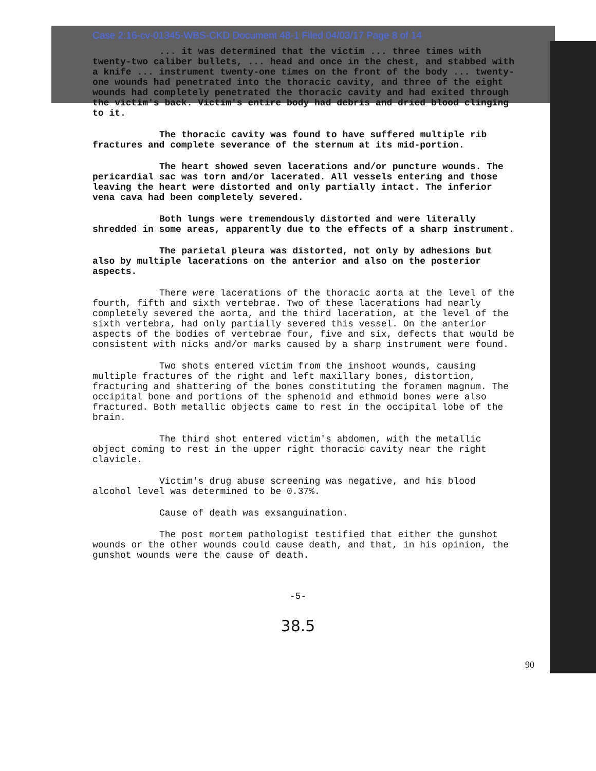Case 2:16-cv-01345-WBS-CKD Document 48-1 Filed 04/03/17 Page 8 of 14
... it was determined that the victim ... three times with twenty-two caliber bullets, ... head and once in the chest, and stabbed with a knife ... instrument twenty-one times on the front of the body ... twenty-one wounds had penetrated into the thoracic cavity, and three of the eight wounds had completely penetrated the thoracic cavity and had exited through the victim's back. Victim's entire body had debris and dried blood clinging to it.
The thoracic cavity was found to have suffered multiple rib fractures and complete severance of the sternum at its mid-portion.
The heart showed seven lacerations and/or puncture wounds. The pericardial sac was torn and/or lacerated. All vessels entering and those leaving the heart were distorted and only partially intact. The inferior vena cava had been completely severed.
Both lungs were tremendously distorted and were literally shredded in some areas, apparently due to the effects of a sharp instrument.
The parietal pleura was distorted, not only by adhesions but also by multiple lacerations on the anterior and also on the posterior aspects.
There were lacerations of the thoracic aorta at the level of the fourth, fifth and sixth vertebrae. Two of these lacerations had nearly completely severed the aorta, and the third laceration, at the level of the sixth vertebra, had only partially severed this vessel. On the anterior aspects of the bodies of vertebrae four, five and six, defects that would be consistent with nicks and/or marks caused by a sharp instrument were found.
Two shots entered victim from the inshoot wounds, causing multiple fractures of the right and left maxillary bones, distortion, fracturing and shattering of the bones constituting the foramen magnum. The occipital bone and portions of the sphenoid and ethmoid bones were also fractured. Both metallic objects came to rest in the occipital lobe of the brain.
The third shot entered victim's abdomen, with the metallic object coming to rest in the upper right thoracic cavity near the right clavicle.
Victim's drug abuse screening was negative, and his blood alcohol level was determined to be 0.37%.
Cause of death was exsanguination.
The post mortem pathologist testified that either the gunshot wounds or the other wounds could cause death, and that, in his opinion, the gunshot wounds were the cause of death.
-5-
90
38.5